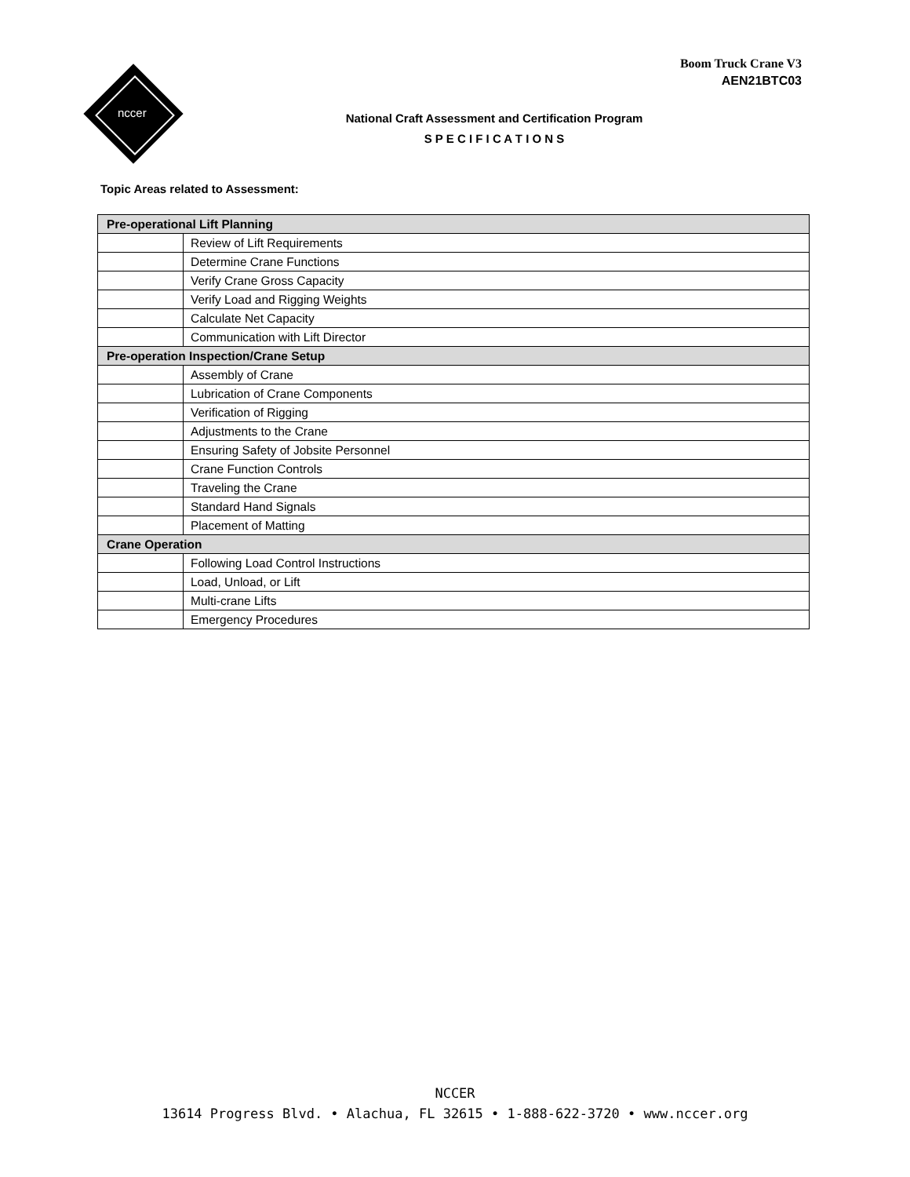nccer
Boom Truck Crane V3
AEN21BTC03
National Craft Assessment and Certification Program
S P E C I F I C A T I O N S
Topic Areas related to Assessment:
| Pre-operational Lift Planning | |
| --- | --- |
| | Review of Lift Requirements |
| | Determine Crane Functions |
| | Verify Crane Gross Capacity |
| | Verify Load and Rigging Weights |
| | Calculate Net Capacity |
| | Communication with Lift Director |
| Pre-operation Inspection/Crane Setup | |
| | Assembly of Crane |
| | Lubrication of Crane Components |
| | Verification of Rigging |
| | Adjustments to the Crane |
| | Ensuring Safety of Jobsite Personnel |
| | Crane Function Controls |
| | Traveling the Crane |
| | Standard Hand Signals |
| | Placement of Matting |
| Crane Operation | |
| | Following Load Control Instructions |
| | Load, Unload, or Lift |
| | Multi-crane Lifts |
| | Emergency Procedures |
NCCER
13614 Progress Blvd. • Alachua, FL 32615 • 1-888-622-3720 • www.nccer.org